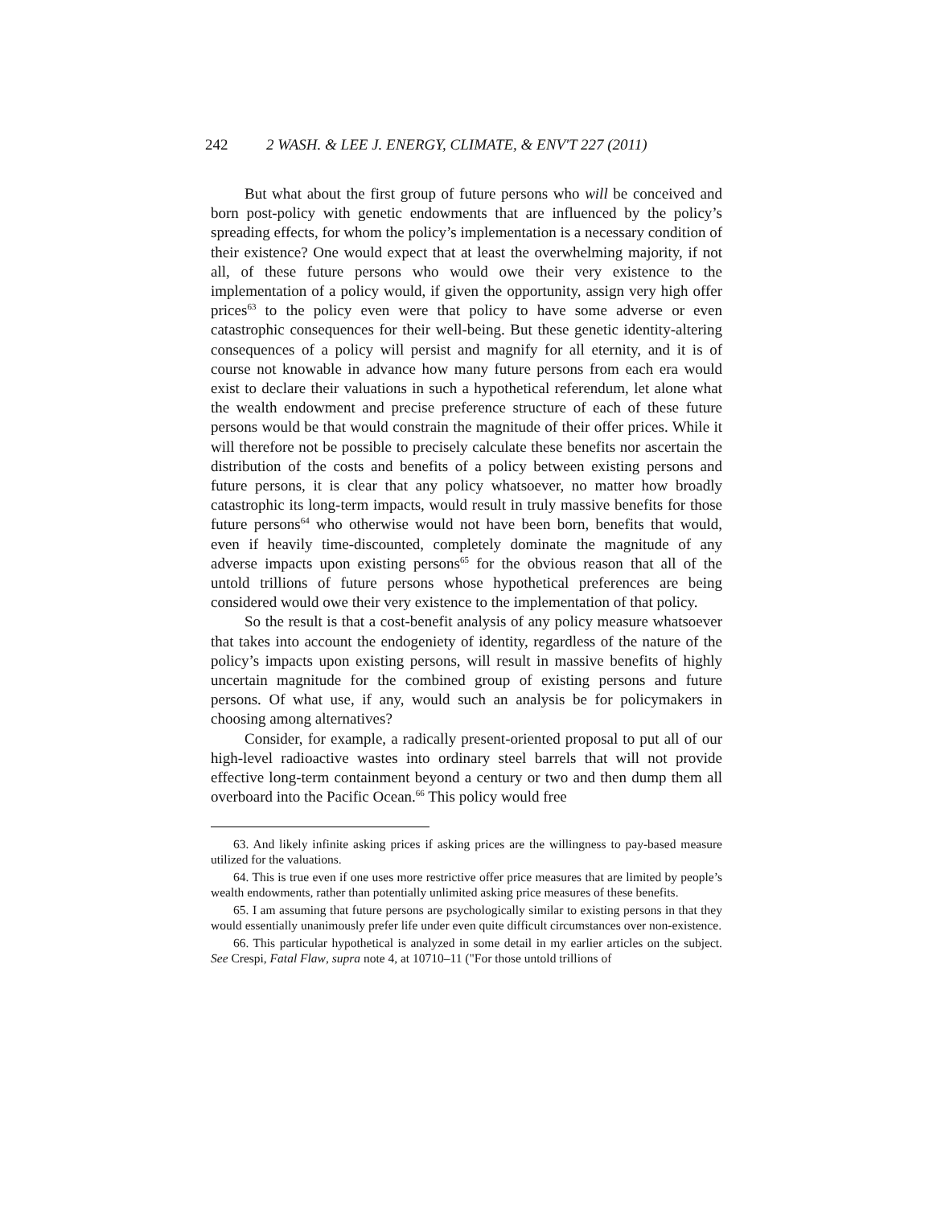242 2 WASH. & LEE J. ENERGY, CLIMATE, & ENV'T 227 (2011)
But what about the first group of future persons who will be conceived and born post-policy with genetic endowments that are influenced by the policy’s spreading effects, for whom the policy’s implementation is a necessary condition of their existence? One would expect that at least the overwhelming majority, if not all, of these future persons who would owe their very existence to the implementation of a policy would, if given the opportunity, assign very high offer prices<sup>63</sup> to the policy even were that policy to have some adverse or even catastrophic consequences for their well-being. But these genetic identity-altering consequences of a policy will persist and magnify for all eternity, and it is of course not knowable in advance how many future persons from each era would exist to declare their valuations in such a hypothetical referendum, let alone what the wealth endowment and precise preference structure of each of these future persons would be that would constrain the magnitude of their offer prices. While it will therefore not be possible to precisely calculate these benefits nor ascertain the distribution of the costs and benefits of a policy between existing persons and future persons, it is clear that any policy whatsoever, no matter how broadly catastrophic its long-term impacts, would result in truly massive benefits for those future persons<sup>64</sup> who otherwise would not have been born, benefits that would, even if heavily time-discounted, completely dominate the magnitude of any adverse impacts upon existing persons<sup>65</sup> for the obvious reason that all of the untold trillions of future persons whose hypothetical preferences are being considered would owe their very existence to the implementation of that policy.
So the result is that a cost-benefit analysis of any policy measure whatsoever that takes into account the endogeniety of identity, regardless of the nature of the policy’s impacts upon existing persons, will result in massive benefits of highly uncertain magnitude for the combined group of existing persons and future persons. Of what use, if any, would such an analysis be for policymakers in choosing among alternatives?
Consider, for example, a radically present-oriented proposal to put all of our high-level radioactive wastes into ordinary steel barrels that will not provide effective long-term containment beyond a century or two and then dump them all overboard into the Pacific Ocean.<sup>66</sup> This policy would free
63. And likely infinite asking prices if asking prices are the willingness to pay-based measure utilized for the valuations.
64. This is true even if one uses more restrictive offer price measures that are limited by people’s wealth endowments, rather than potentially unlimited asking price measures of these benefits.
65. I am assuming that future persons are psychologically similar to existing persons in that they would essentially unanimously prefer life under even quite difficult circumstances over non-existence.
66. This particular hypothetical is analyzed in some detail in my earlier articles on the subject. See Crespi, Fatal Flaw, supra note 4, at 10710–11 ("For those untold trillions of